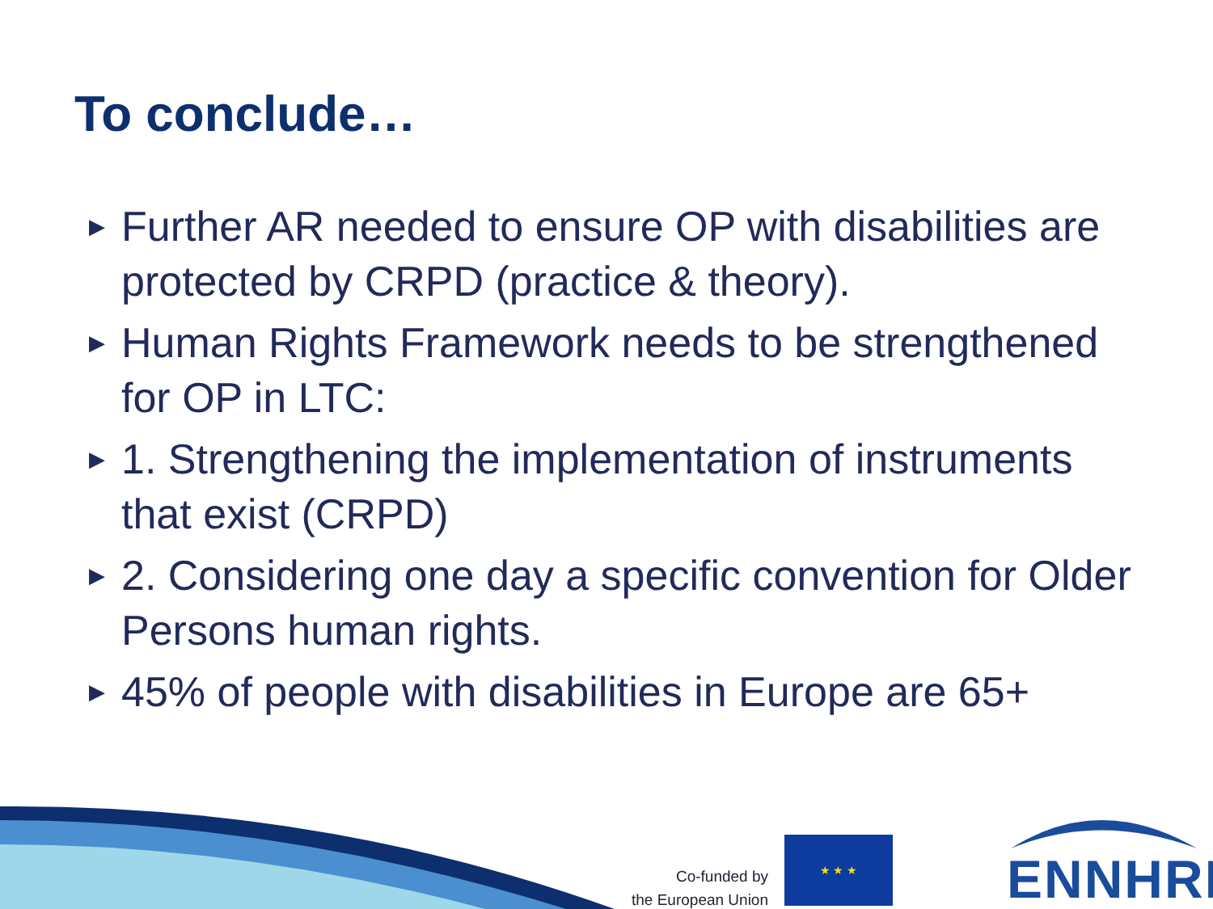To conclude…
▶ Further AR needed to ensure OP with disabilities are protected by CRPD (practice & theory).
▶ Human Rights Framework needs to be strengthened for OP in LTC:
▶ 1. Strengthening the implementation of instruments that exist (CRPD)
▶ 2. Considering one day a specific convention for Older Persons human rights.
▶ 45% of people with disabilities in Europe are 65+
Co-funded by
the European Union
★ ★ ★
ENNHRI